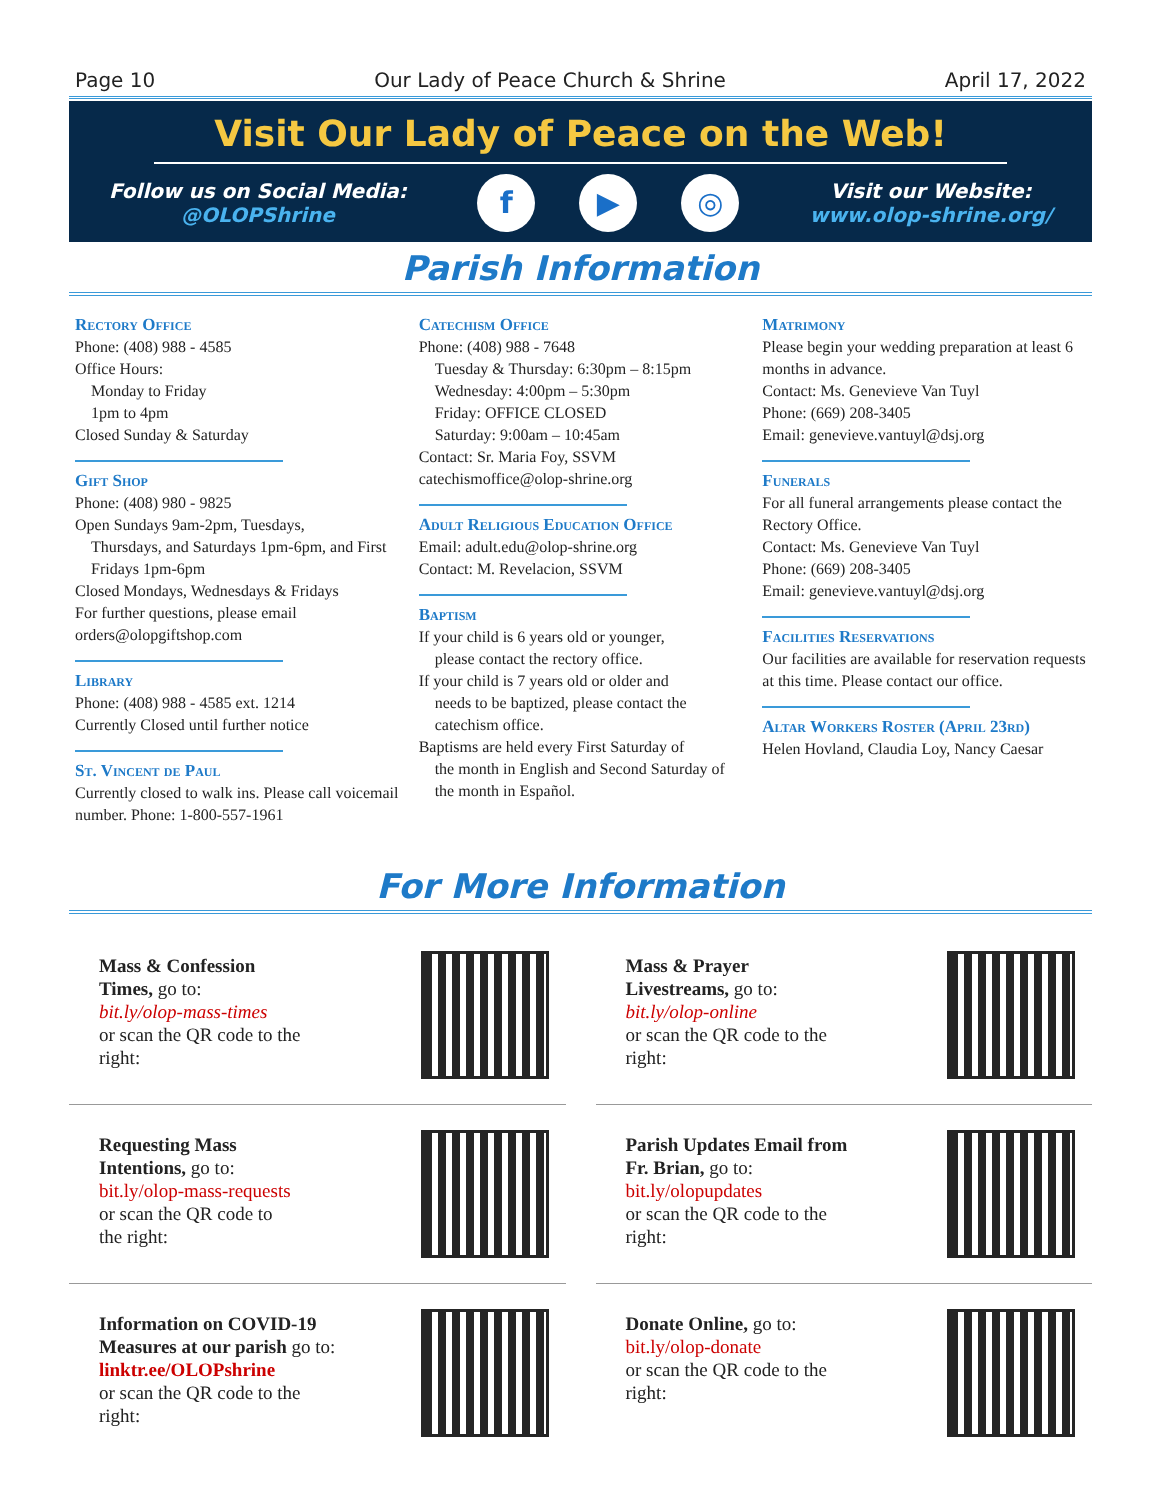Page 10 Our Lady of Peace Church & Shrine April 17, 2022
Visit Our Lady of Peace on the Web!
Follow us on Social Media:
@OLOPShrine
f ▶ ◎
Visit our Website:
www.olop-shrine.org/
Parish Information
Rectory Office
Phone: (408) 988 - 4585
Office Hours:
Monday to Friday
1pm to 4pm
Closed Sunday & Saturday
Gift Shop
Phone: (408) 980 - 9825
Open Sundays 9am-2pm, Tuesdays,
Thursdays, and Saturdays 1pm-6pm, and First Fridays 1pm-6pm
Closed Mondays, Wednesdays & Fridays
For further questions, please email orders@olopgiftshop.com
Library
Phone: (408) 988 - 4585 ext. 1214
Currently Closed until further notice
St. Vincent de Paul
Currently closed to walk ins. Please call voicemail number. Phone: 1-800-557-1961
Catechism Office
Phone: (408) 988 - 7648
Tuesday & Thursday: 6:30pm – 8:15pm
Wednesday: 4:00pm – 5:30pm
Friday: OFFICE CLOSED
Saturday: 9:00am – 10:45am
Contact: Sr. Maria Foy, SSVM
catechismoffice@olop-shrine.org
Adult Religious Education Office
Email: adult.edu@olop-shrine.org
Contact: M. Revelacion, SSVM
Baptism
If your child is 6 years old or younger,
please contact the rectory office.
If your child is 7 years old or older and
needs to be baptized, please contact the catechism office.
Baptisms are held every First Saturday of
the month in English and Second Saturday of the month in Español.
Matrimony
Please begin your wedding preparation at least 6 months in advance.
Contact: Ms. Genevieve Van Tuyl
Phone: (669) 208-3405
Email: genevieve.vantuyl@dsj.org
Funerals
For all funeral arrangements please contact the Rectory Office.
Contact: Ms. Genevieve Van Tuyl
Phone: (669) 208-3405
Email: genevieve.vantuyl@dsj.org
Facilities Reservations
Our facilities are available for reservation requests at this time. Please contact our office.
Altar Workers Roster (April 23rd)
Helen Hovland, Claudia Loy, Nancy Caesar
For More Information
Mass & Confession
Times, go to:
bit.ly/olop-mass-times
or scan the QR code to the
right:
Mass & Prayer
Livestreams, go to:
bit.ly/olop-online
or scan the QR code to the
right:
Requesting Mass
Intentions, go to:
bit.ly/olop-mass-requests
or scan the QR code to
the right:
Parish Updates Email from
Fr. Brian, go to:
bit.ly/olopupdates
or scan the QR code to the
right:
Information on COVID-19
Measures at our parish go to:
linktr.ee/OLOPshrine
or scan the QR code to the
right:
Donate Online, go to:
bit.ly/olop-donate
or scan the QR code to the
right: